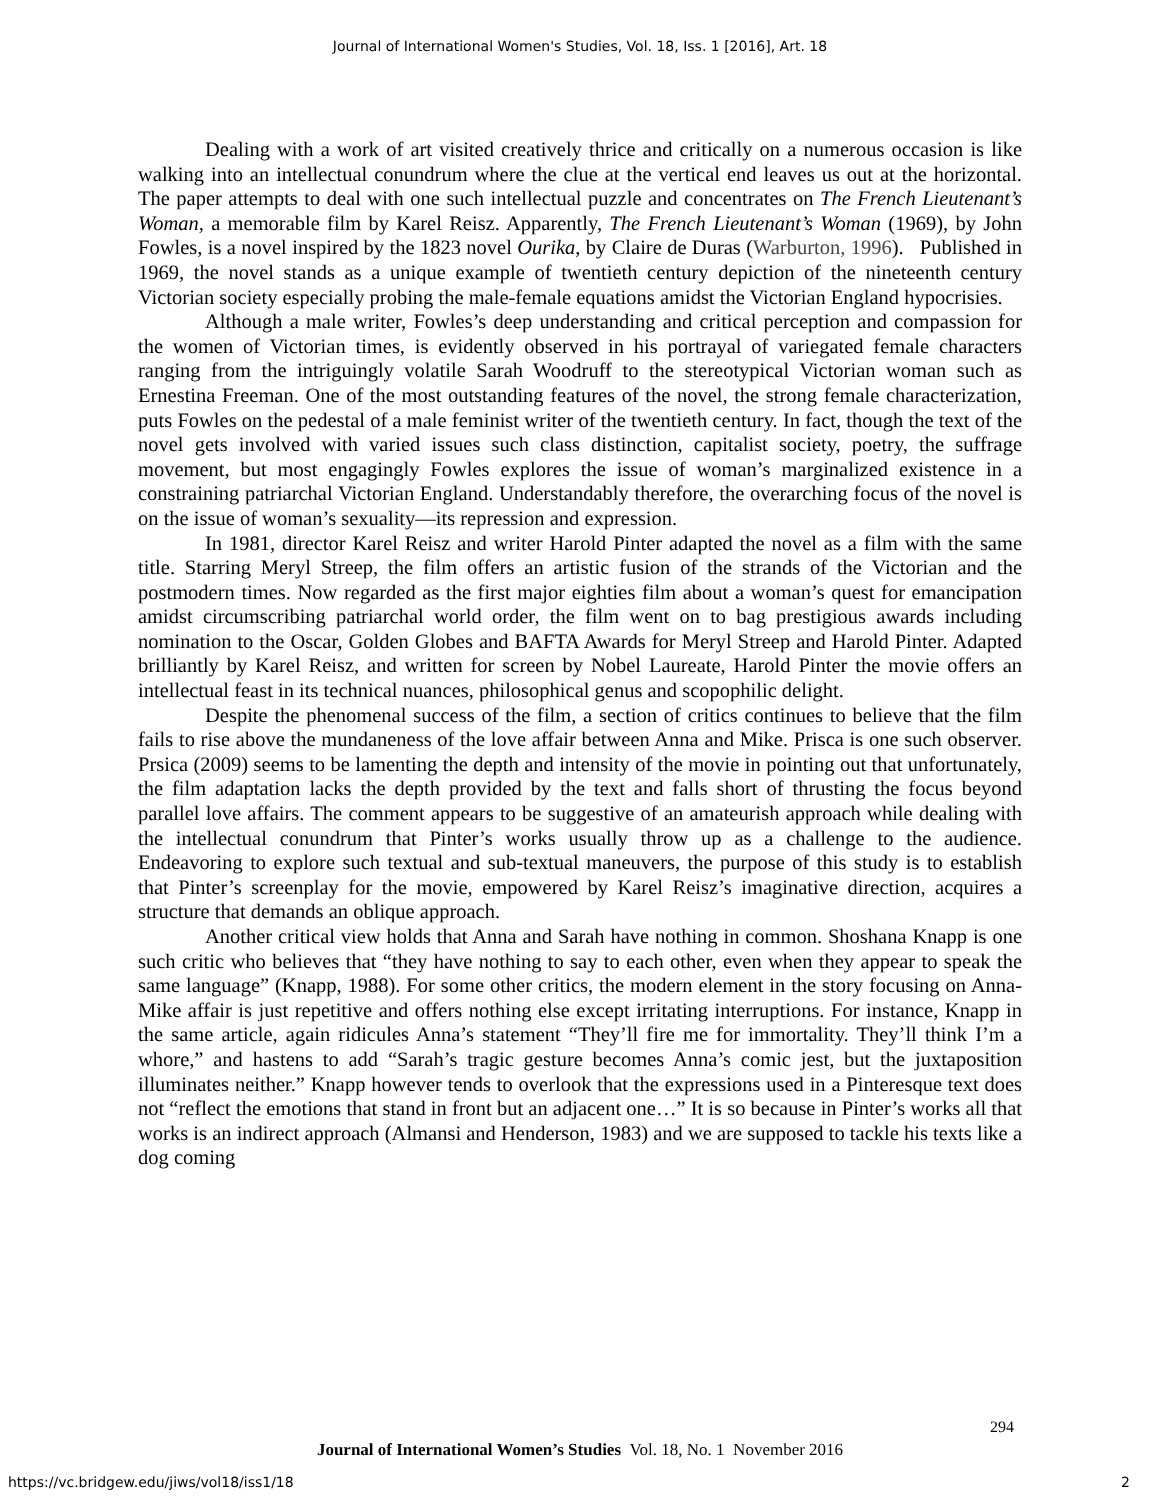Journal of International Women's Studies, Vol. 18, Iss. 1 [2016], Art. 18
Dealing with a work of art visited creatively thrice and critically on a numerous occasion is like walking into an intellectual conundrum where the clue at the vertical end leaves us out at the horizontal. The paper attempts to deal with one such intellectual puzzle and concentrates on The French Lieutenant’s Woman, a memorable film by Karel Reisz. Apparently, The French Lieutenant’s Woman (1969), by John Fowles, is a novel inspired by the 1823 novel Ourika, by Claire de Duras (Warburton, 1996). Published in 1969, the novel stands as a unique example of twentieth century depiction of the nineteenth century Victorian society especially probing the male-female equations amidst the Victorian England hypocrisies.
Although a male writer, Fowles’s deep understanding and critical perception and compassion for the women of Victorian times, is evidently observed in his portrayal of variegated female characters ranging from the intriguingly volatile Sarah Woodruff to the stereotypical Victorian woman such as Ernestina Freeman. One of the most outstanding features of the novel, the strong female characterization, puts Fowles on the pedestal of a male feminist writer of the twentieth century. In fact, though the text of the novel gets involved with varied issues such class distinction, capitalist society, poetry, the suffrage movement, but most engagingly Fowles explores the issue of woman’s marginalized existence in a constraining patriarchal Victorian England. Understandably therefore, the overarching focus of the novel is on the issue of woman’s sexuality—its repression and expression.
In 1981, director Karel Reisz and writer Harold Pinter adapted the novel as a film with the same title. Starring Meryl Streep, the film offers an artistic fusion of the strands of the Victorian and the postmodern times. Now regarded as the first major eighties film about a woman’s quest for emancipation amidst circumscribing patriarchal world order, the film went on to bag prestigious awards including nomination to the Oscar, Golden Globes and BAFTA Awards for Meryl Streep and Harold Pinter. Adapted brilliantly by Karel Reisz, and written for screen by Nobel Laureate, Harold Pinter the movie offers an intellectual feast in its technical nuances, philosophical genus and scopophilic delight.
Despite the phenomenal success of the film, a section of critics continues to believe that the film fails to rise above the mundaneness of the love affair between Anna and Mike. Prisca is one such observer. Prsica (2009) seems to be lamenting the depth and intensity of the movie in pointing out that unfortunately, the film adaptation lacks the depth provided by the text and falls short of thrusting the focus beyond parallel love affairs. The comment appears to be suggestive of an amateurish approach while dealing with the intellectual conundrum that Pinter’s works usually throw up as a challenge to the audience. Endeavoring to explore such textual and sub-textual maneuvers, the purpose of this study is to establish that Pinter’s screenplay for the movie, empowered by Karel Reisz’s imaginative direction, acquires a structure that demands an oblique approach.
Another critical view holds that Anna and Sarah have nothing in common. Shoshana Knapp is one such critic who believes that “they have nothing to say to each other, even when they appear to speak the same language” (Knapp, 1988). For some other critics, the modern element in the story focusing on Anna-Mike affair is just repetitive and offers nothing else except irritating interruptions. For instance, Knapp in the same article, again ridicules Anna’s statement “They’ll fire me for immortality. They’ll think I’m a whore,” and hastens to add “Sarah’s tragic gesture becomes Anna’s comic jest, but the juxtaposition illuminates neither.” Knapp however tends to overlook that the expressions used in a Pinteresque text does not “reflect the emotions that stand in front but an adjacent one…” It is so because in Pinter’s works all that works is an indirect approach (Almansi and Henderson, 1983) and we are supposed to tackle his texts like a dog coming
294
Journal of International Women’s Studies Vol. 18, No. 1 November 2016
https://vc.bridgew.edu/jiws/vol18/iss1/18
2